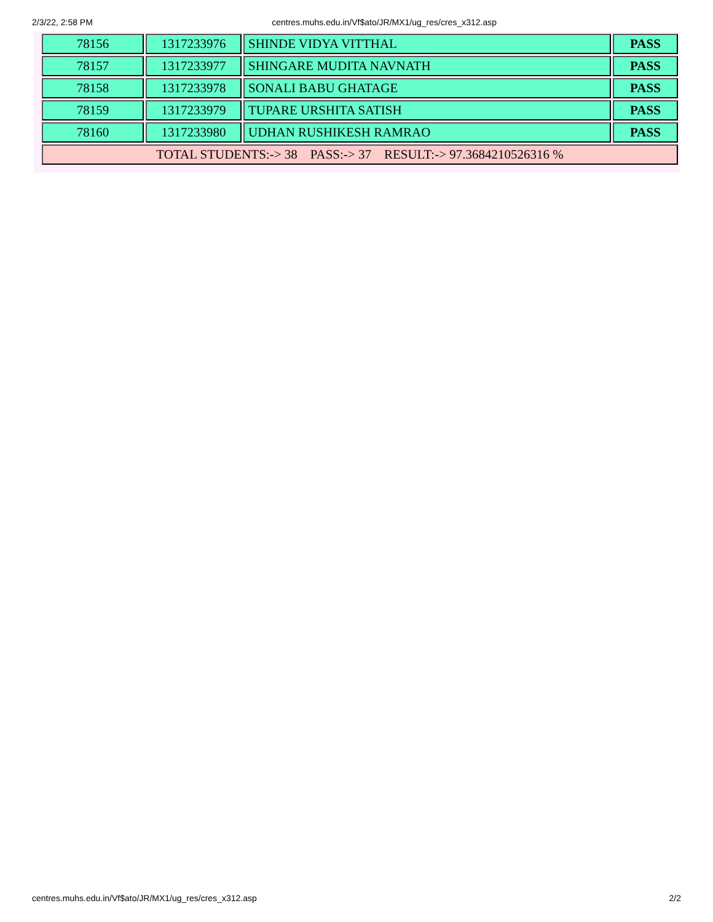2/3/22, 2:58 PM centres.muhs.edu.in/Vf$ato/JR/MX1/ug_res/cres_x312.asp
| 78156 | 1317233976 | SHINDE VIDYA VITTHAL | PASS |
| 78157 | 1317233977 | SHINGARE MUDITA NAVNATH | PASS |
| 78158 | 1317233978 | SONALI BABU GHATAGE | PASS |
| 78159 | 1317233979 | TUPARE URSHITA SATISH | PASS |
| 78160 | 1317233980 | UDHAN RUSHIKESH RAMRAO | PASS |
| TOTAL STUDENTS:-> 38 PASS:-> 37 RESULT:-> 97.3684210526316 % | | | |
centres.muhs.edu.in/Vf$ato/JR/MX1/ug_res/cres_x312.asp 2/2